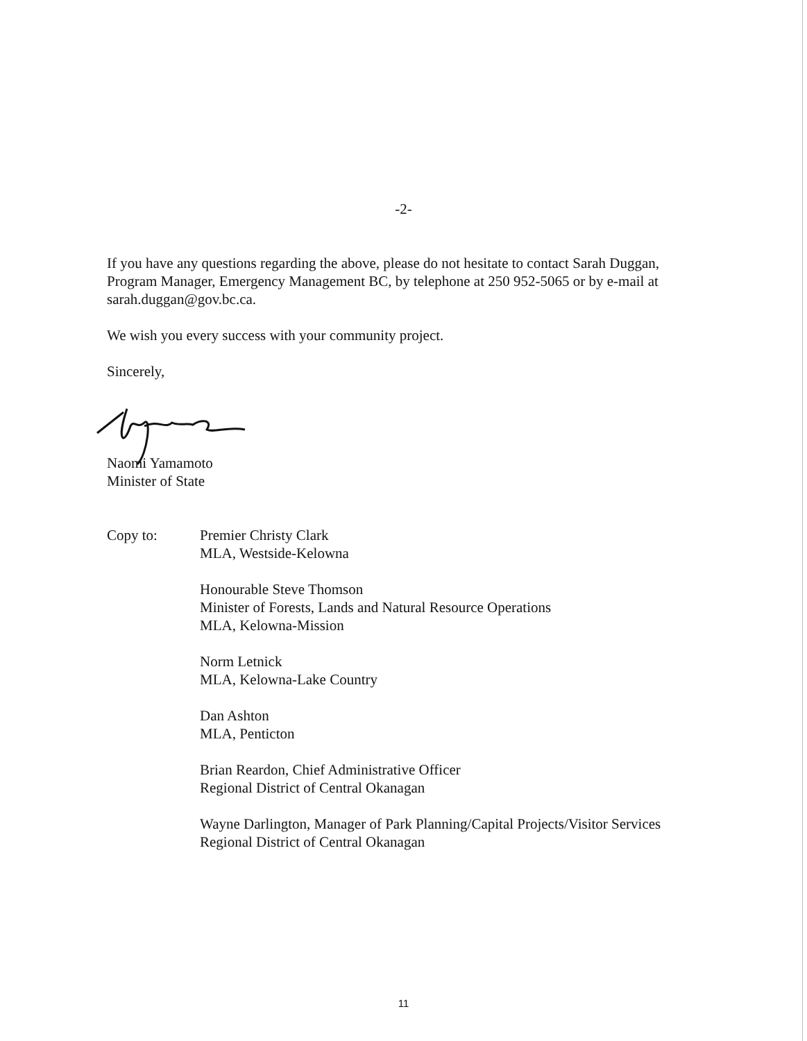-2-
If you have any questions regarding the above, please do not hesitate to contact Sarah Duggan, Program Manager, Emergency Management BC, by telephone at 250 952-5065 or by e-mail at sarah.duggan@gov.bc.ca.
We wish you every success with your community project.
Sincerely,
Naomi Yamamoto
Minister of State
| Copy to: | Premier Christy Clark MLA, Westside-Kelowna Honourable Steve Thomson Minister of Forests, Lands and Natural Resource Operations MLA, Kelowna-Mission Norm Letnick MLA, Kelowna-Lake Country Dan Ashton MLA, Penticton Brian Reardon, Chief Administrative Officer Regional District of Central Okanagan Wayne Darlington, Manager of Park Planning/Capital Projects/Visitor Services Regional District of Central Okanagan |
11